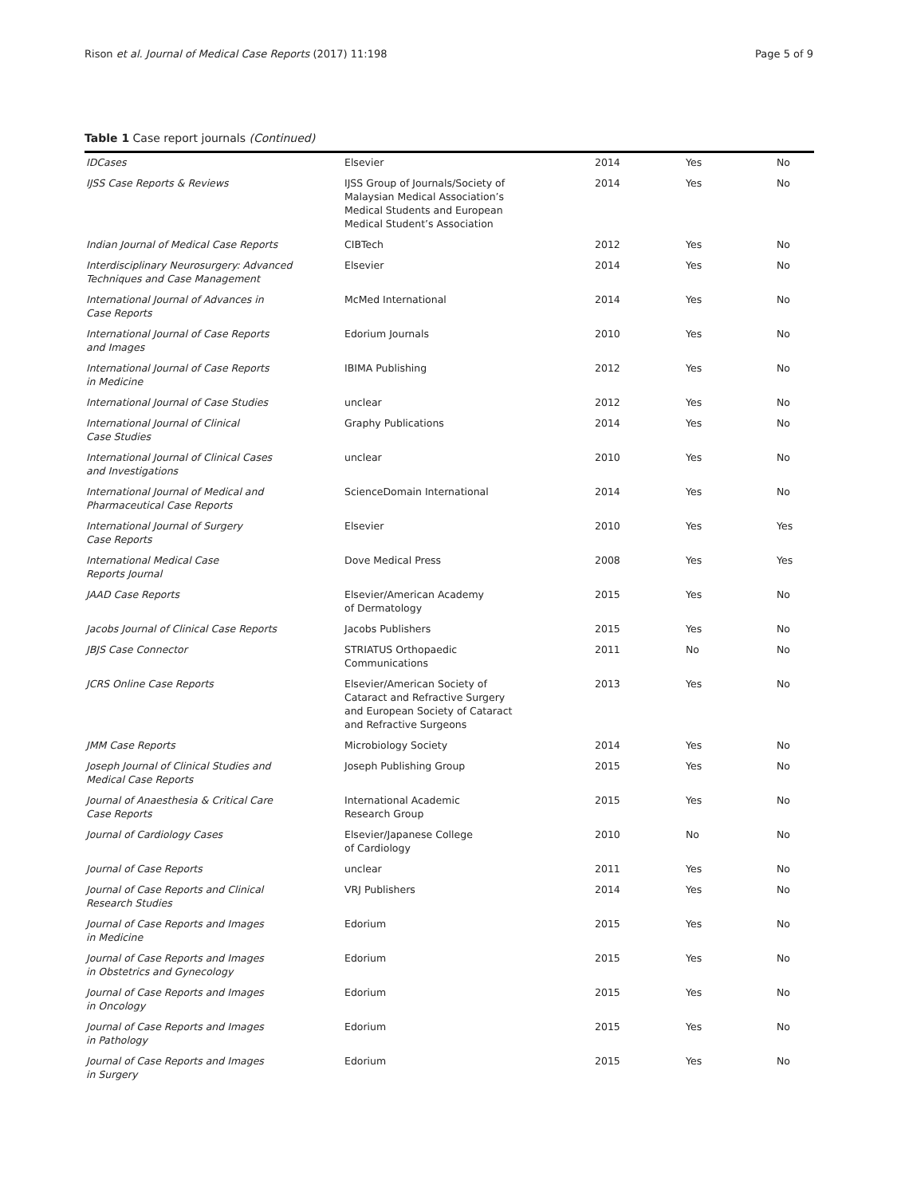Rison et al. Journal of Medical Case Reports (2017) 11:198 Page 5 of 9
Table 1 Case report journals (Continued)
| IDCases | Elsevier | 2014 | Yes | No |
| IJSS Case Reports & Reviews | IJSS Group of Journals/Society of Malaysian Medical Association’s Medical Students and European Medical Student’s Association | 2014 | Yes | No |
| Indian Journal of Medical Case Reports | CIBTech | 2012 | Yes | No |
| Interdisciplinary Neurosurgery: Advanced Techniques and Case Management | Elsevier | 2014 | Yes | No |
| International Journal of Advances in Case Reports | McMed International | 2014 | Yes | No |
| International Journal of Case Reports and Images | Edorium Journals | 2010 | Yes | No |
| International Journal of Case Reports in Medicine | IBIMA Publishing | 2012 | Yes | No |
| International Journal of Case Studies | unclear | 2012 | Yes | No |
| International Journal of Clinical Case Studies | Graphy Publications | 2014 | Yes | No |
| International Journal of Clinical Cases and Investigations | unclear | 2010 | Yes | No |
| International Journal of Medical and Pharmaceutical Case Reports | ScienceDomain International | 2014 | Yes | No |
| International Journal of Surgery Case Reports | Elsevier | 2010 | Yes | Yes |
| International Medical Case Reports Journal | Dove Medical Press | 2008 | Yes | Yes |
| JAAD Case Reports | Elsevier/American Academy of Dermatology | 2015 | Yes | No |
| Jacobs Journal of Clinical Case Reports | Jacobs Publishers | 2015 | Yes | No |
| JBJS Case Connector | STRIATUS Orthopaedic Communications | 2011 | No | No |
| JCRS Online Case Reports | Elsevier/American Society of Cataract and Refractive Surgery and European Society of Cataract and Refractive Surgeons | 2013 | Yes | No |
| JMM Case Reports | Microbiology Society | 2014 | Yes | No |
| Joseph Journal of Clinical Studies and Medical Case Reports | Joseph Publishing Group | 2015 | Yes | No |
| Journal of Anaesthesia & Critical Care Case Reports | International Academic Research Group | 2015 | Yes | No |
| Journal of Cardiology Cases | Elsevier/Japanese College of Cardiology | 2010 | No | No |
| Journal of Case Reports | unclear | 2011 | Yes | No |
| Journal of Case Reports and Clinical Research Studies | VRJ Publishers | 2014 | Yes | No |
| Journal of Case Reports and Images in Medicine | Edorium | 2015 | Yes | No |
| Journal of Case Reports and Images in Obstetrics and Gynecology | Edorium | 2015 | Yes | No |
| Journal of Case Reports and Images in Oncology | Edorium | 2015 | Yes | No |
| Journal of Case Reports and Images in Pathology | Edorium | 2015 | Yes | No |
| Journal of Case Reports and Images in Surgery | Edorium | 2015 | Yes | No |